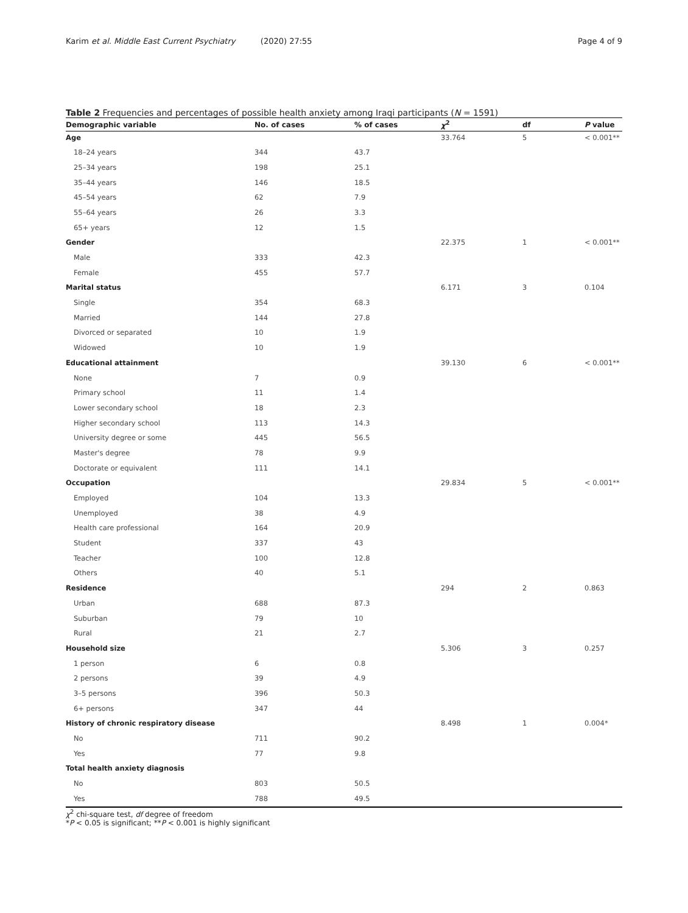Karim et al. Middle East Current Psychiatry (2020) 27:55
Page 4 of 9
Table 2 Frequencies and percentages of possible health anxiety among Iraqi participants (N = 1591)
| Demographic variable | No. of cases | % of cases | χ<sup>2</sup> | df | P value |
| --- | --- | --- | --- | --- | --- |
| Age | | | 33.764 | 5 | < 0.001** |
| 18–24 years | 344 | 43.7 | | | |
| 25–34 years | 198 | 25.1 | | | |
| 35–44 years | 146 | 18.5 | | | |
| 45–54 years | 62 | 7.9 | | | |
| 55–64 years | 26 | 3.3 | | | |
| 65+ years | 12 | 1.5 | | | |
| Gender | | | 22.375 | 1 | < 0.001** |
| Male | 333 | 42.3 | | | |
| Female | 455 | 57.7 | | | |
| Marital status | | | 6.171 | 3 | 0.104 |
| Single | 354 | 68.3 | | | |
| Married | 144 | 27.8 | | | |
| Divorced or separated | 10 | 1.9 | | | |
| Widowed | 10 | 1.9 | | | |
| Educational attainment | | | 39.130 | 6 | < 0.001** |
| None | 7 | 0.9 | | | |
| Primary school | 11 | 1.4 | | | |
| Lower secondary school | 18 | 2.3 | | | |
| Higher secondary school | 113 | 14.3 | | | |
| University degree or some | 445 | 56.5 | | | |
| Master's degree | 78 | 9.9 | | | |
| Doctorate or equivalent | 111 | 14.1 | | | |
| Occupation | | | 29.834 | 5 | < 0.001** |
| Employed | 104 | 13.3 | | | |
| Unemployed | 38 | 4.9 | | | |
| Health care professional | 164 | 20.9 | | | |
| Student | 337 | 43 | | | |
| Teacher | 100 | 12.8 | | | |
| Others | 40 | 5.1 | | | |
| Residence | | | 294 | 2 | 0.863 |
| Urban | 688 | 87.3 | | | |
| Suburban | 79 | 10 | | | |
| Rural | 21 | 2.7 | | | |
| Household size | | | 5.306 | 3 | 0.257 |
| 1 person | 6 | 0.8 | | | |
| 2 persons | 39 | 4.9 | | | |
| 3–5 persons | 396 | 50.3 | | | |
| 6+ persons | 347 | 44 | | | |
| History of chronic respiratory disease | | | 8.498 | 1 | 0.004* |
| No | 711 | 90.2 | | | |
| Yes | 77 | 9.8 | | | |
| Total health anxiety diagnosis | | | | | |
| No | 803 | 50.5 | | | |
| Yes | 788 | 49.5 | | | |
χ<sup>2</sup> chi-square test, df degree of freedom
*P < 0.05 is significant; **P < 0.001 is highly significant